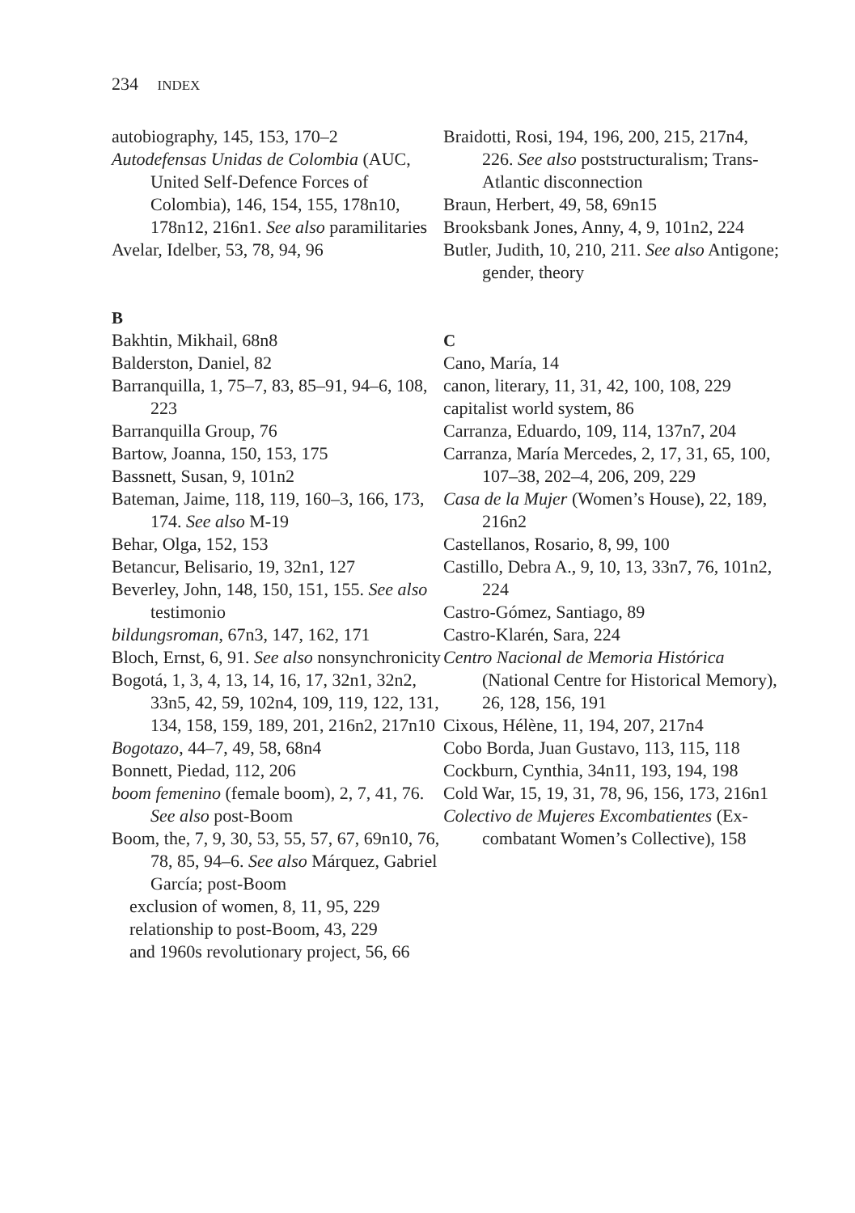234 INDEX
autobiography, 145, 153, 170–2
Autodefensas Unidas de Colombia (AUC, United Self-Defence Forces of Colombia), 146, 154, 155, 178n10, 178n12, 216n1. See also paramilitaries
Avelar, Idelber, 53, 78, 94, 96
B
Bakhtin, Mikhail, 68n8
Balderston, Daniel, 82
Barranquilla, 1, 75–7, 83, 85–91, 94–6, 108, 223
Barranquilla Group, 76
Bartow, Joanna, 150, 153, 175
Bassnett, Susan, 9, 101n2
Bateman, Jaime, 118, 119, 160–3, 166, 173, 174. See also M-19
Behar, Olga, 152, 153
Betancur, Belisario, 19, 32n1, 127
Beverley, John, 148, 150, 151, 155. See also testimonio
bildungsroman, 67n3, 147, 162, 171
Bloch, Ernst, 6, 91. See also nonsynchronicity
Bogotá, 1, 3, 4, 13, 14, 16, 17, 32n1, 32n2, 33n5, 42, 59, 102n4, 109, 119, 122, 131, 134, 158, 159, 189, 201, 216n2, 217n10
Bogotazo, 44–7, 49, 58, 68n4
Bonnett, Piedad, 112, 206
boom femenino (female boom), 2, 7, 41, 76. See also post-Boom
Boom, the, 7, 9, 30, 53, 55, 57, 67, 69n10, 76, 78, 85, 94–6. See also Márquez, Gabriel García; post-Boom
exclusion of women, 8, 11, 95, 229
relationship to post-Boom, 43, 229
and 1960s revolutionary project, 56, 66
Braidotti, Rosi, 194, 196, 200, 215, 217n4, 226. See also poststructuralism; Trans-Atlantic disconnection
Braun, Herbert, 49, 58, 69n15
Brooksbank Jones, Anny, 4, 9, 101n2, 224
Butler, Judith, 10, 210, 211. See also Antigone; gender, theory
C
Cano, María, 14
canon, literary, 11, 31, 42, 100, 108, 229
capitalist world system, 86
Carranza, Eduardo, 109, 114, 137n7, 204
Carranza, María Mercedes, 2, 17, 31, 65, 100, 107–38, 202–4, 206, 209, 229
Casa de la Mujer (Women’s House), 22, 189, 216n2
Castellanos, Rosario, 8, 99, 100
Castillo, Debra A., 9, 10, 13, 33n7, 76, 101n2, 224
Castro-Gómez, Santiago, 89
Castro-Klarén, Sara, 224
Centro Nacional de Memoria Histórica (National Centre for Historical Memory), 26, 128, 156, 191
Cixous, Hélène, 11, 194, 207, 217n4
Cobo Borda, Juan Gustavo, 113, 115, 118
Cockburn, Cynthia, 34n11, 193, 194, 198
Cold War, 15, 19, 31, 78, 96, 156, 173, 216n1
Colectivo de Mujeres Excombatientes (Ex-combatant Women’s Collective), 158